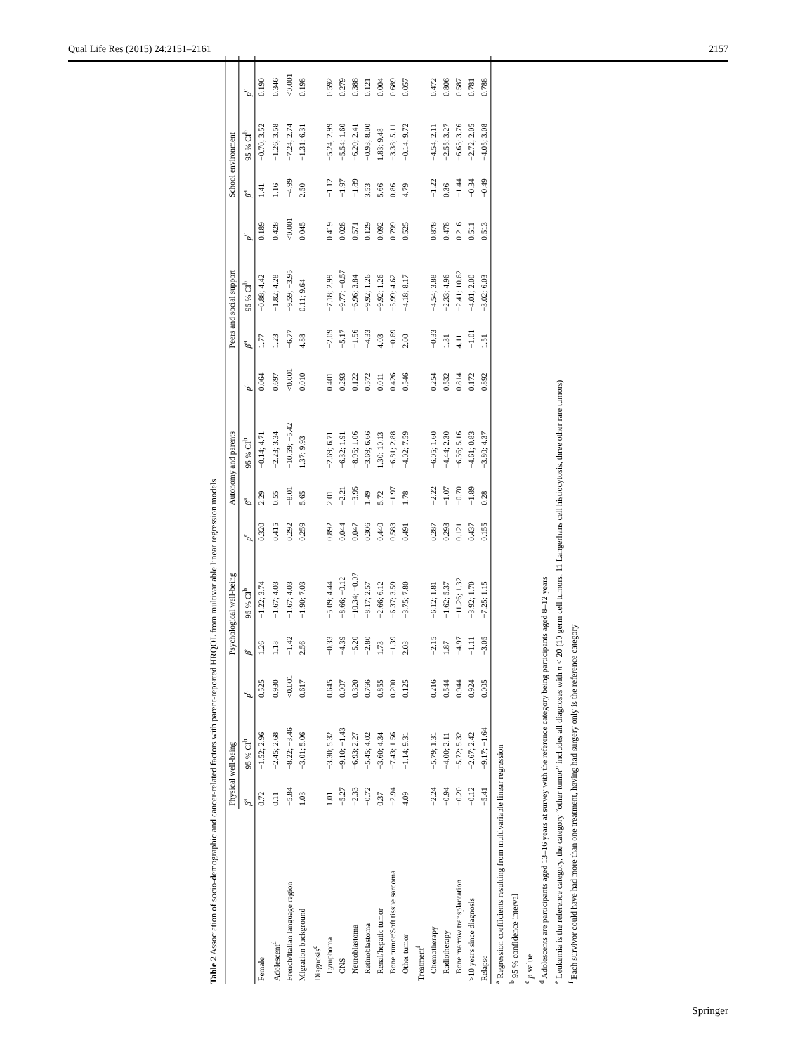Qual Life Res (2015) 24:2151–2161 2157
Table 2 Association of socio-demographic and cancer-related factors with parent-reported HRQOL from multivariable linear regression models
| | Physical well-being | | | Psychological well-being | | | Autonomy and parents | | | Peers and social support | | | School environment | | |
| --- | --- | --- | --- | --- | --- | --- | --- | --- | --- | --- | --- | --- | --- | --- | --- |
| | β<sup>a</sup> | 95 % CI<sup>b</sup> | p<sup>c</sup> | β<sup>a</sup> | 95 % CI<sup>b</sup> | p<sup>c</sup> | β<sup>a</sup> | 95 % CI<sup>b</sup> | p<sup>c</sup> | β<sup>a</sup> | 95 % CI<sup>b</sup> | p<sup>c</sup> | β<sup>a</sup> | 95 % CI<sup>b</sup> | p<sup>c</sup> |
| Female | 0.72 | −1.52; 2.96 | 0.525 | 1.26 | −1.22; 3.74 | 0.320 | 2.29 | −0.14; 4.71 | 0.064 | 1.77 | −0.88; 4.42 | 0.189 | 1.41 | −0.70; 3.52 | 0.190 |
| Adolescent<sup>d</sup> | 0.11 | −2.45; 2.68 | 0.930 | 1.18 | −1.67; 4.03 | 0.415 | 0.55 | −2.23; 3.34 | 0.697 | 1.23 | −1.82; 4.28 | 0.428 | 1.16 | −1.26; 3.58 | 0.346 |
| French/Italian language region | −5.84 | −8.22; −3.46 | <0.001 | −1.42 | −1.67; 4.03 | 0.292 | −8.01 | −10.59; −5.42 | <0.001 | −6.77 | −9.59; −3.95 | <0.001 | −4.99 | −7.24; 2.74 | <0.001 |
| Migration background | 1.03 | −3.01; 5.06 | 0.617 | 2.56 | −1.90; 7.03 | 0.259 | 5.65 | 1.37; 9.93 | 0.010 | 4.88 | 0.11; 9.64 | 0.045 | 2.50 | −1.31; 6.31 | 0.198 |
| Diagnosis<sup>e</sup> | | | | | | | | | | | | | | | |
| Lymphoma | 1.01 | −3.30; 5.32 | 0.645 | −0.33 | −5.09; 4.44 | 0.892 | 2.01 | −2.69; 6.71 | 0.401 | −2.09 | −7.18; 2.99 | 0.419 | −1.12 | −5.24; 2.99 | 0.592 |
| CNS | −5.27 | −9.10; −1.43 | 0.007 | −4.39 | −8.66; −0.12 | 0.044 | −2.21 | −6.32; 1.91 | 0.293 | −5.17 | −9.77; −0.57 | 0.028 | −1.97 | −5.54; 1.60 | 0.279 |
| Neuroblastoma | −2.33 | −6.93; 2.27 | 0.320 | −5.20 | −10.34; −0.07 | 0.047 | −3.95 | −8.95; 1.06 | 0.122 | −1.56 | −6.96; 3.84 | 0.571 | −1.89 | −6.20; 2.41 | 0.388 |
| Retinoblastoma | −0.72 | −5.45; 4.02 | 0.766 | −2.80 | −8.17; 2.57 | 0.306 | 1.49 | −3.69; 6.66 | 0.572 | −4.33 | −9.92; 1.26 | 0.129 | 3.53 | −0.93; 8.00 | 0.121 |
| Renal/hepatic tumor | 0.37 | −3.60; 4.34 | 0.855 | 1.73 | −2.66; 6.12 | 0.440 | 5.72 | 1.30; 10.13 | 0.011 | 4.03 | −9.92; 1.26 | 0.092 | 5.66 | 1.83; 9.48 | 0.004 |
| Bone tumor/Soft tissue sarcoma | −2.94 | −7.43; 1.56 | 0.200 | −1.39 | −6.37; 3.59 | 0.583 | −1.97 | −6.81; 2.88 | 0.426 | −0.69 | −5.99; 4.62 | 0.799 | 0.86 | −3.38; 5.11 | 0.689 |
| Other tumor | 4.09 | −1.14; 9.31 | 0.125 | 2.03 | −3.75; 7.80 | 0.491 | 1.78 | −4.02; 7.59 | 0.546 | 2.00 | −4.18; 8.17 | 0.525 | 4.79 | −0.14; 9.72 | 0.057 |
| Treatment<sup>f</sup> | | | | | | | | | | | | | | | |
| Chemotherapy | −2.24 | −5.79; 1.31 | 0.216 | −2.15 | −6.12; 1.81 | 0.287 | −2.22 | −6.05; 1.60 | 0.254 | −0.33 | −4.54; 3.88 | 0.878 | −1.22 | −4.54; 2.11 | 0.472 |
| Radiotherapy | −0.94 | −4.00; 2.11 | 0.544 | 1.87 | −1.62; 5.37 | 0.293 | −1.07 | −4.44; 2.30 | 0.532 | 1.31 | −2.33; 4.96 | 0.478 | 0.36 | −2.55; 3.27 | 0.806 |
| Bone marrow transplantation | −0.20 | −5.72; 5.32 | 0.944 | −4.97 | −11.26; 1.32 | 0.121 | −0.70 | −6.56; 5.16 | 0.814 | 4.11 | −2.41; 10.62 | 0.216 | −1.44 | −6.65; 3.76 | 0.587 |
| >10 years since diagnosis | −0.12 | −2.67; 2.42 | 0.924 | −1.11 | −3.92; 1.70 | 0.437 | −1.89 | −4.61; 0.83 | 0.172 | −1.01 | −4.01; 2.00 | 0.511 | −0.34 | −2.72; 2.05 | 0.781 |
| Relapse | −5.41 | −9.17; −1.64 | 0.005 | −3.05 | −7.25; 1.15 | 0.155 | 0.28 | −3.80; 4.37 | 0.892 | 1.51 | −3.02; 6.03 | 0.513 | −0.49 | −4.05; 3.08 | 0.788 |
<sup>a</sup> Regression coefficients resulting from multivariable linear regression
<sup>b</sup> 95 % confidence interval
<sup>c</sup> p value
<sup>d</sup> Adolescents are participants aged 13–16 years at survey with the reference category being participants aged 8–12 years
<sup>e</sup> Leukemia is the reference category, the category “other tumor” includes all diagnoses with n < 20 (10 germ cell tumors, 11 Langerhans cell histiocytosis, three other rare tumors)
<sup>f</sup> Each survivor could have had more than one treatment, having had surgery only is the reference category
Springer